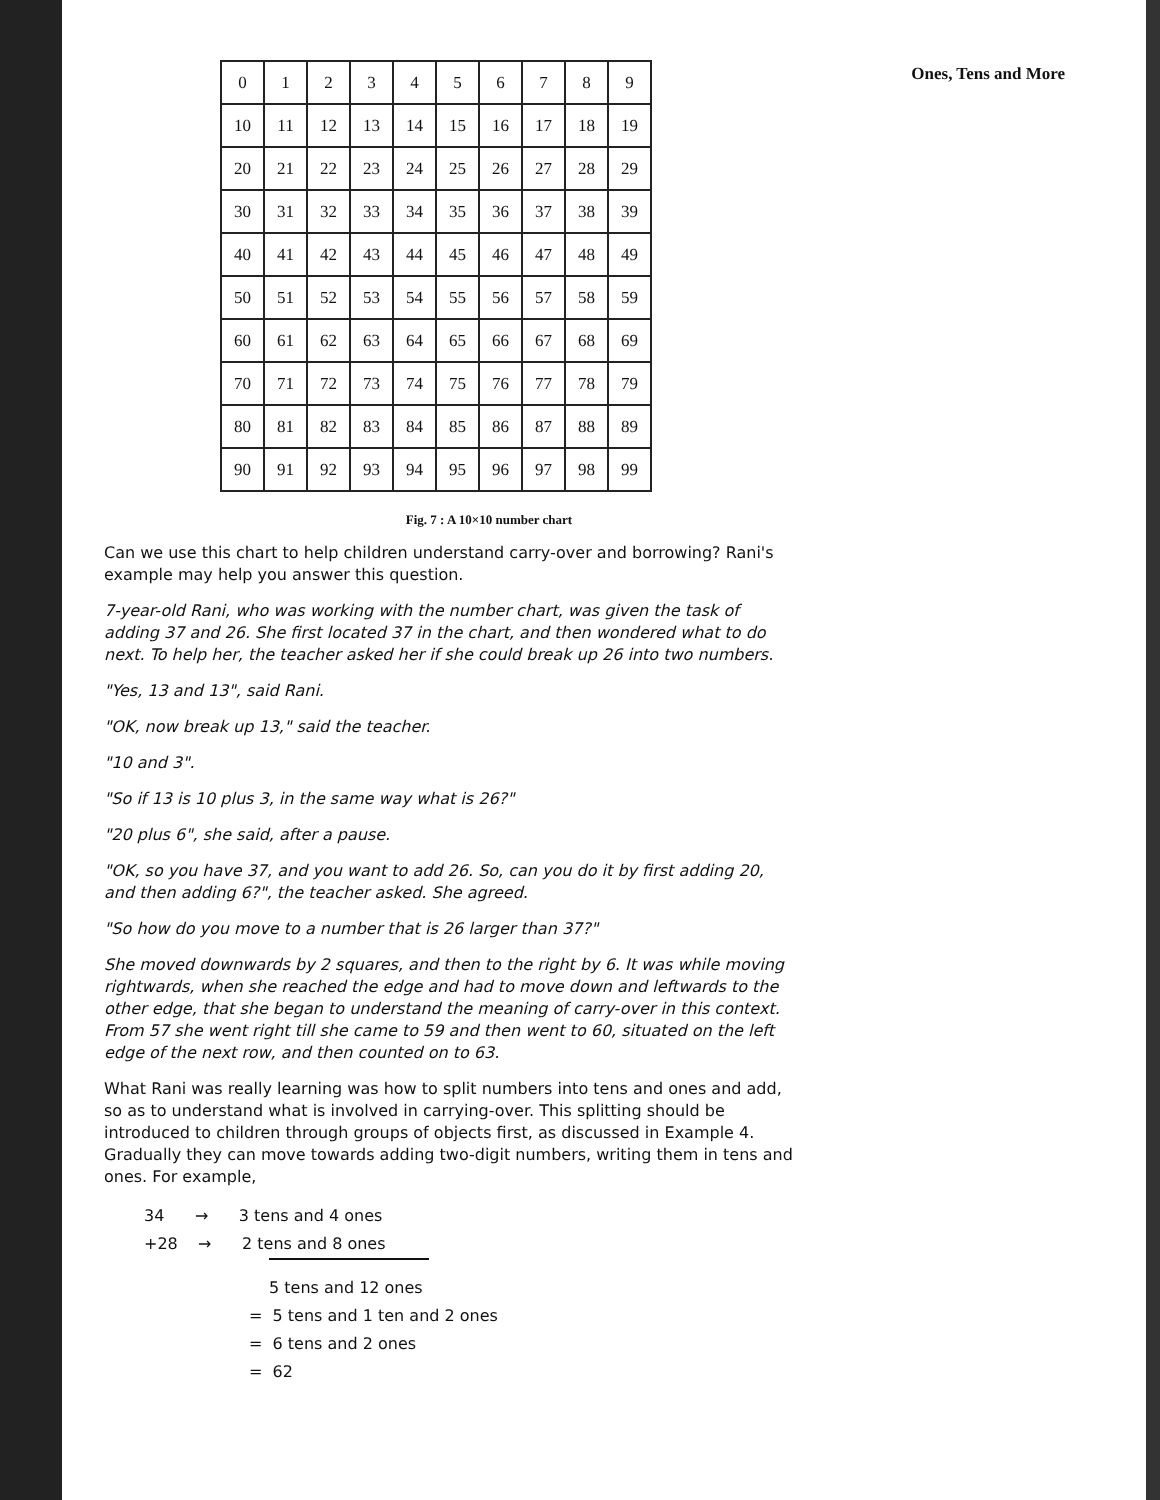Ones, Tens and More
| 0 | 1 | 2 | 3 | 4 | 5 | 6 | 7 | 8 | 9 |
| 10 | 11 | 12 | 13 | 14 | 15 | 16 | 17 | 18 | 19 |
| 20 | 21 | 22 | 23 | 24 | 25 | 26 | 27 | 28 | 29 |
| 30 | 31 | 32 | 33 | 34 | 35 | 36 | 37 | 38 | 39 |
| 40 | 41 | 42 | 43 | 44 | 45 | 46 | 47 | 48 | 49 |
| 50 | 51 | 52 | 53 | 54 | 55 | 56 | 57 | 58 | 59 |
| 60 | 61 | 62 | 63 | 64 | 65 | 66 | 67 | 68 | 69 |
| 70 | 71 | 72 | 73 | 74 | 75 | 76 | 77 | 78 | 79 |
| 80 | 81 | 82 | 83 | 84 | 85 | 86 | 87 | 88 | 89 |
| 90 | 91 | 92 | 93 | 94 | 95 | 96 | 97 | 98 | 99 |
Fig. 7 : A 10×10 number chart
Can we use this chart to help children understand carry-over and borrowing? Rani's example may help you answer this question.
7-year-old Rani, who was working with the number chart, was given the task of adding 37 and 26. She first located 37 in the chart, and then wondered what to do next. To help her, the teacher asked her if she could break up 26 into two numbers.
"Yes, 13 and 13", said Rani.
"OK, now break up 13," said the teacher.
"10 and 3".
"So if 13 is 10 plus 3, in the same way what is 26?"
"20 plus 6", she said, after a pause.
"OK, so you have 37, and you want to add 26. So, can you do it by first adding 20, and then adding 6?", the teacher asked. She agreed.
"So how do you move to a number that is 26 larger than 37?"
She moved downwards by 2 squares, and then to the right by 6. It was while moving rightwards, when she reached the edge and had to move down and leftwards to the other edge, that she began to understand the meaning of carry-over in this context. From 57 she went right till she came to 59 and then went to 60, situated on the left edge of the next row, and then counted on to 63.
What Rani was really learning was how to split numbers into tens and ones and add, so as to understand what is involved in carrying-over. This splitting should be introduced to children through groups of objects first, as discussed in Example 4. Gradually they can move towards adding two-digit numbers, writing them in tens and ones. For example,
34 → 3 tens and 4 ones
+28 → 2 tens and 8 ones
5 tens and 12 ones
= 5 tens and 1 ten and 2 ones
= 6 tens and 2 ones
= 62